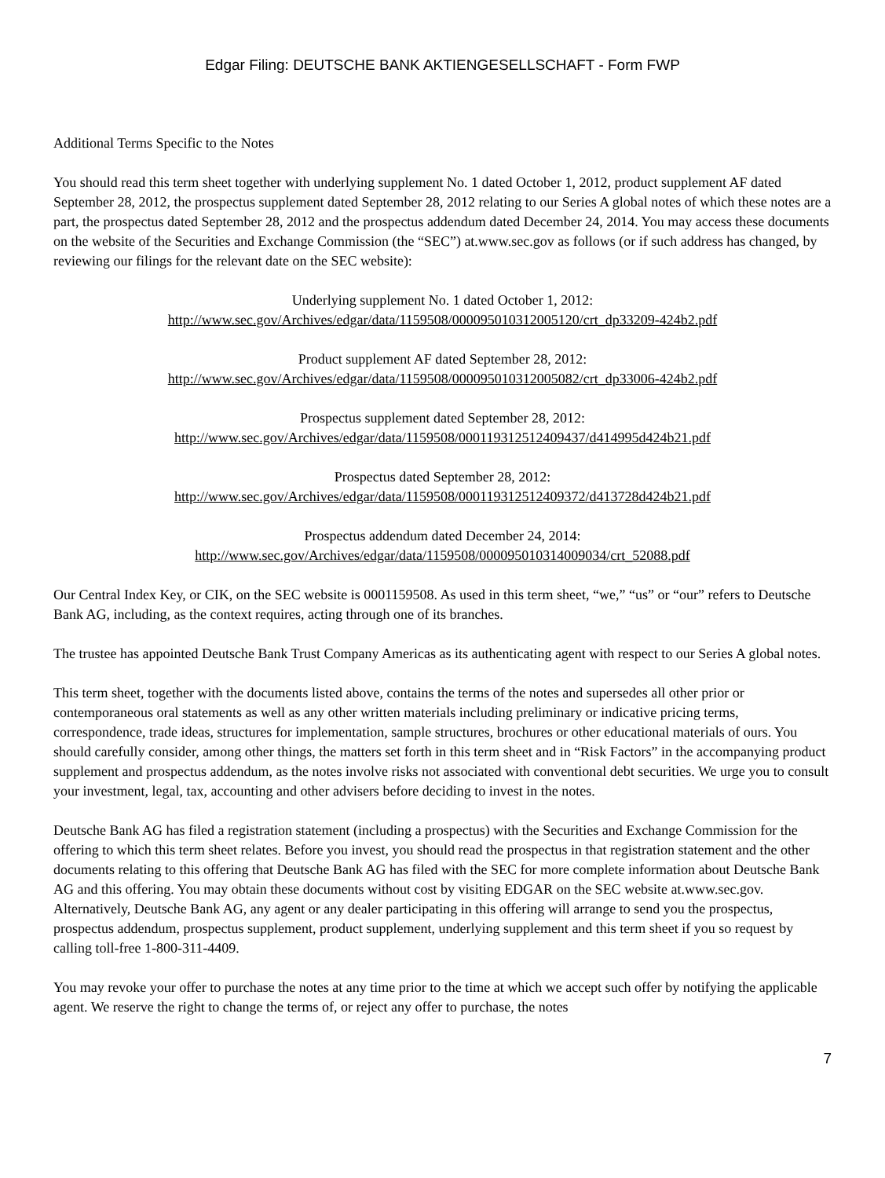Edgar Filing: DEUTSCHE BANK AKTIENGESELLSCHAFT - Form FWP
Additional Terms Specific to the Notes
You should read this term sheet together with underlying supplement No. 1 dated October 1, 2012, product supplement AF dated September 28, 2012, the prospectus supplement dated September 28, 2012 relating to our Series A global notes of which these notes are a part, the prospectus dated September 28, 2012 and the prospectus addendum dated December 24, 2014. You may access these documents on the website of the Securities and Exchange Commission (the “SEC”) at.www.sec.gov as follows (or if such address has changed, by reviewing our filings for the relevant date on the SEC website):
Underlying supplement No. 1 dated October 1, 2012:
http://www.sec.gov/Archives/edgar/data/1159508/000095010312005120/crt_dp33209-424b2.pdf
Product supplement AF dated September 28, 2012:
http://www.sec.gov/Archives/edgar/data/1159508/000095010312005082/crt_dp33006-424b2.pdf
Prospectus supplement dated September 28, 2012:
http://www.sec.gov/Archives/edgar/data/1159508/000119312512409437/d414995d424b21.pdf
Prospectus dated September 28, 2012:
http://www.sec.gov/Archives/edgar/data/1159508/000119312512409372/d413728d424b21.pdf
Prospectus addendum dated December 24, 2014:
http://www.sec.gov/Archives/edgar/data/1159508/000095010314009034/crt_52088.pdf
Our Central Index Key, or CIK, on the SEC website is 0001159508. As used in this term sheet, “we,” “us” or “our” refers to Deutsche Bank AG, including, as the context requires, acting through one of its branches.
The trustee has appointed Deutsche Bank Trust Company Americas as its authenticating agent with respect to our Series A global notes.
This term sheet, together with the documents listed above, contains the terms of the notes and supersedes all other prior or contemporaneous oral statements as well as any other written materials including preliminary or indicative pricing terms, correspondence, trade ideas, structures for implementation, sample structures, brochures or other educational materials of ours. You should carefully consider, among other things, the matters set forth in this term sheet and in “Risk Factors” in the accompanying product supplement and prospectus addendum, as the notes involve risks not associated with conventional debt securities. We urge you to consult your investment, legal, tax, accounting and other advisers before deciding to invest in the notes.
Deutsche Bank AG has filed a registration statement (including a prospectus) with the Securities and Exchange Commission for the offering to which this term sheet relates. Before you invest, you should read the prospectus in that registration statement and the other documents relating to this offering that Deutsche Bank AG has filed with the SEC for more complete information about Deutsche Bank AG and this offering. You may obtain these documents without cost by visiting EDGAR on the SEC website at.www.sec.gov. Alternatively, Deutsche Bank AG, any agent or any dealer participating in this offering will arrange to send you the prospectus, prospectus addendum, prospectus supplement, product supplement, underlying supplement and this term sheet if you so request by calling toll-free 1-800-311-4409.
You may revoke your offer to purchase the notes at any time prior to the time at which we accept such offer by notifying the applicable agent. We reserve the right to change the terms of, or reject any offer to purchase, the notes
7